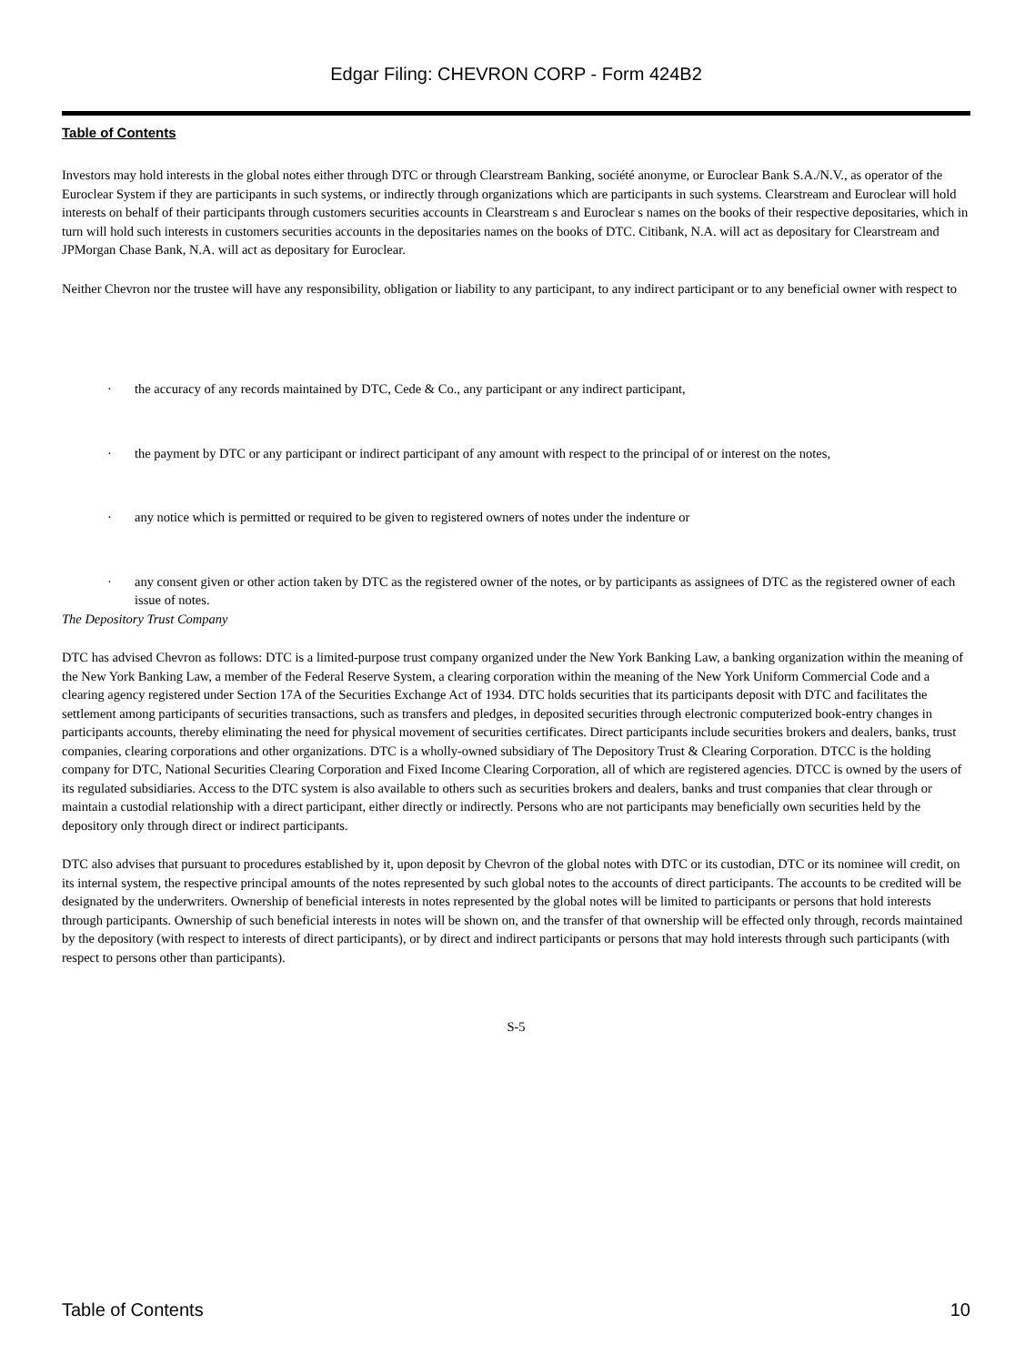Edgar Filing: CHEVRON CORP - Form 424B2
Table of Contents
Investors may hold interests in the global notes either through DTC or through Clearstream Banking, société anonyme, or Euroclear Bank S.A./N.V., as operator of the Euroclear System if they are participants in such systems, or indirectly through organizations which are participants in such systems. Clearstream and Euroclear will hold interests on behalf of their participants through customers securities accounts in Clearstream s and Euroclear s names on the books of their respective depositaries, which in turn will hold such interests in customers securities accounts in the depositaries names on the books of DTC. Citibank, N.A. will act as depositary for Clearstream and JPMorgan Chase Bank, N.A. will act as depositary for Euroclear.
Neither Chevron nor the trustee will have any responsibility, obligation or liability to any participant, to any indirect participant or to any beneficial owner with respect to
· the accuracy of any records maintained by DTC, Cede & Co., any participant or any indirect participant,
· the payment by DTC or any participant or indirect participant of any amount with respect to the principal of or interest on the notes,
· any notice which is permitted or required to be given to registered owners of notes under the indenture or
· any consent given or other action taken by DTC as the registered owner of the notes, or by participants as assignees of DTC as the registered owner of each issue of notes.
The Depository Trust Company
DTC has advised Chevron as follows: DTC is a limited-purpose trust company organized under the New York Banking Law, a banking organization within the meaning of the New York Banking Law, a member of the Federal Reserve System, a clearing corporation within the meaning of the New York Uniform Commercial Code and a clearing agency registered under Section 17A of the Securities Exchange Act of 1934. DTC holds securities that its participants deposit with DTC and facilitates the settlement among participants of securities transactions, such as transfers and pledges, in deposited securities through electronic computerized book-entry changes in participants accounts, thereby eliminating the need for physical movement of securities certificates. Direct participants include securities brokers and dealers, banks, trust companies, clearing corporations and other organizations. DTC is a wholly-owned subsidiary of The Depository Trust & Clearing Corporation. DTCC is the holding company for DTC, National Securities Clearing Corporation and Fixed Income Clearing Corporation, all of which are registered agencies. DTCC is owned by the users of its regulated subsidiaries. Access to the DTC system is also available to others such as securities brokers and dealers, banks and trust companies that clear through or maintain a custodial relationship with a direct participant, either directly or indirectly. Persons who are not participants may beneficially own securities held by the depository only through direct or indirect participants.
DTC also advises that pursuant to procedures established by it, upon deposit by Chevron of the global notes with DTC or its custodian, DTC or its nominee will credit, on its internal system, the respective principal amounts of the notes represented by such global notes to the accounts of direct participants. The accounts to be credited will be designated by the underwriters. Ownership of beneficial interests in notes represented by the global notes will be limited to participants or persons that hold interests through participants. Ownership of such beneficial interests in notes will be shown on, and the transfer of that ownership will be effected only through, records maintained by the depository (with respect to interests of direct participants), or by direct and indirect participants or persons that may hold interests through such participants (with respect to persons other than participants).
S-5
Table of Contents 10